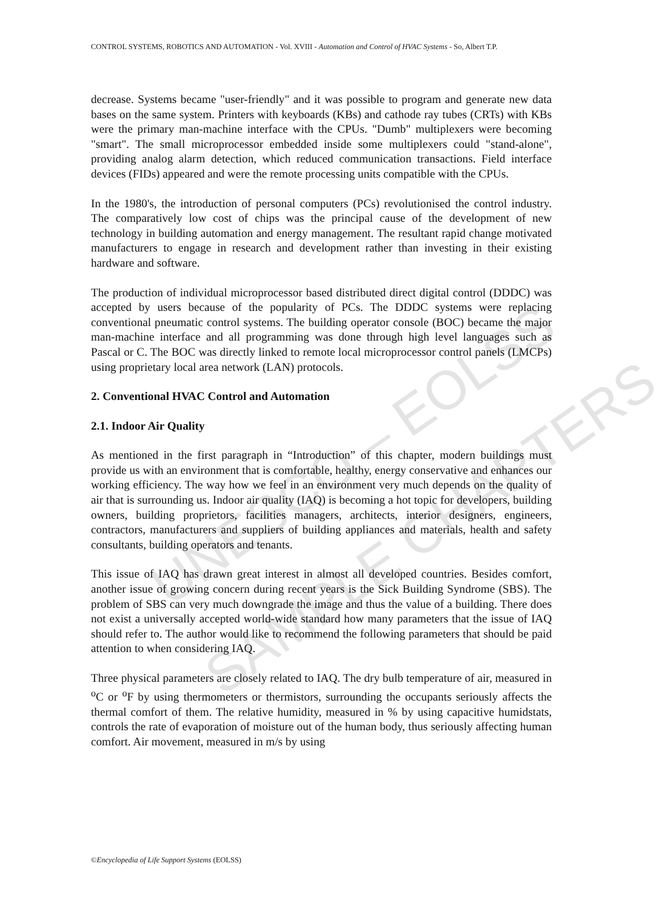UNESCO – EOLSS
SAMPLE CHAPTERS
CONTROL SYSTEMS, ROBOTICS AND AUTOMATION - Vol. XVIII - Automation and Control of HVAC Systems - So, Albert T.P.
decrease. Systems became "user-friendly" and it was possible to program and generate new data bases on the same system. Printers with keyboards (KBs) and cathode ray tubes (CRTs) with KBs were the primary man-machine interface with the CPUs. "Dumb" multiplexers were becoming "smart". The small microprocessor embedded inside some multiplexers could "stand-alone", providing analog alarm detection, which reduced communication transactions. Field interface devices (FIDs) appeared and were the remote processing units compatible with the CPUs.
In the 1980's, the introduction of personal computers (PCs) revolutionised the control industry. The comparatively low cost of chips was the principal cause of the development of new technology in building automation and energy management. The resultant rapid change motivated manufacturers to engage in research and development rather than investing in their existing hardware and software.
The production of individual microprocessor based distributed direct digital control (DDDC) was accepted by users because of the popularity of PCs. The DDDC systems were replacing conventional pneumatic control systems. The building operator console (BOC) became the major man-machine interface and all programming was done through high level languages such as Pascal or C. The BOC was directly linked to remote local microprocessor control panels (LMCPs) using proprietary local area network (LAN) protocols.
2. Conventional HVAC Control and Automation
2.1. Indoor Air Quality
As mentioned in the first paragraph in “Introduction” of this chapter, modern buildings must provide us with an environment that is comfortable, healthy, energy conservative and enhances our working efficiency. The way how we feel in an environment very much depends on the quality of air that is surrounding us. Indoor air quality (IAQ) is becoming a hot topic for developers, building owners, building proprietors, facilities managers, architects, interior designers, engineers, contractors, manufacturers and suppliers of building appliances and materials, health and safety consultants, building operators and tenants.
This issue of IAQ has drawn great interest in almost all developed countries. Besides comfort, another issue of growing concern during recent years is the Sick Building Syndrome (SBS). The problem of SBS can very much downgrade the image and thus the value of a building. There does not exist a universally accepted world-wide standard how many parameters that the issue of IAQ should refer to. The author would like to recommend the following parameters that should be paid attention to when considering IAQ.
Three physical parameters are closely related to IAQ. The dry bulb temperature of air, measured in <sup>o</sup>C or <sup>o</sup>F by using thermometers or thermistors, surrounding the occupants seriously affects the thermal comfort of them. The relative humidity, measured in % by using capacitive humidstats, controls the rate of evaporation of moisture out of the human body, thus seriously affecting human comfort. Air movement, measured in m/s by using
©Encyclopedia of Life Support Systems (EOLSS)